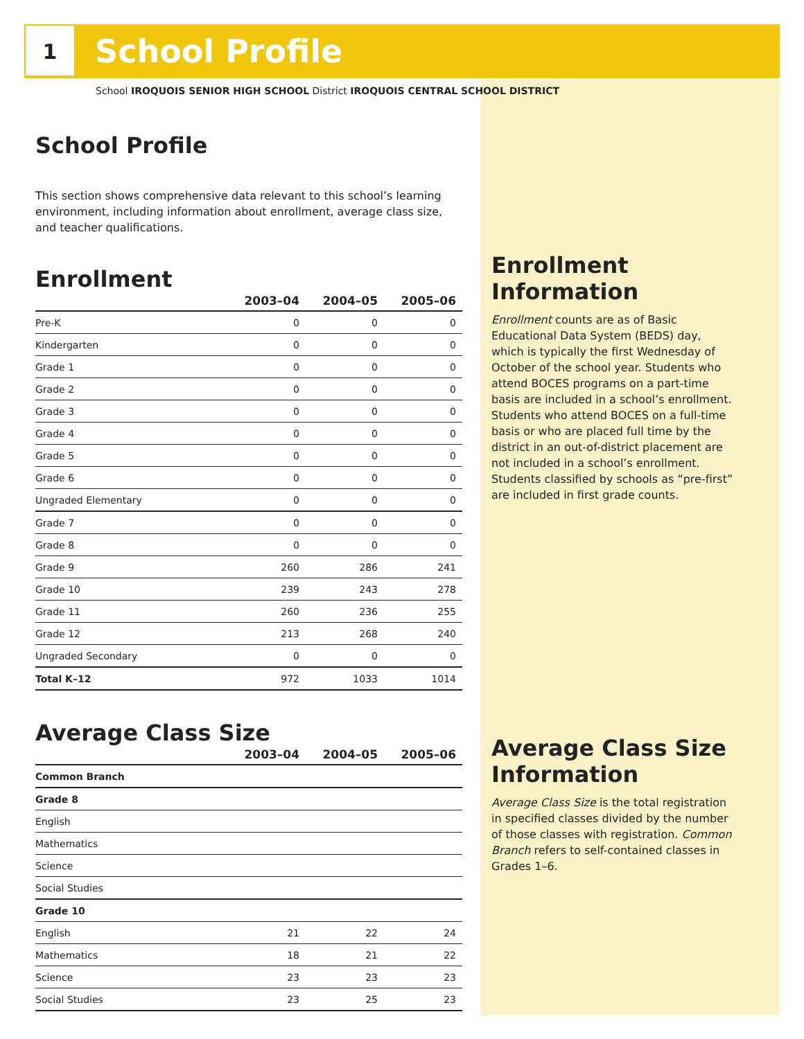1
School Profile
School IROQUOIS SENIOR HIGH SCHOOL District IROQUOIS CENTRAL SCHOOL DISTRICT
School Profile
This section shows comprehensive data relevant to this school’s learning environment, including information about enrollment, average class size, and teacher qualifications.
Enrollment
| | 2003–04 | 2004–05 | 2005–06 |
| --- | --- | --- | --- |
| Pre-K | 0 | 0 | 0 |
| Kindergarten | 0 | 0 | 0 |
| Grade 1 | 0 | 0 | 0 |
| Grade 2 | 0 | 0 | 0 |
| Grade 3 | 0 | 0 | 0 |
| Grade 4 | 0 | 0 | 0 |
| Grade 5 | 0 | 0 | 0 |
| Grade 6 | 0 | 0 | 0 |
| Ungraded Elementary | 0 | 0 | 0 |
| Grade 7 | 0 | 0 | 0 |
| Grade 8 | 0 | 0 | 0 |
| Grade 9 | 260 | 286 | 241 |
| Grade 10 | 239 | 243 | 278 |
| Grade 11 | 260 | 236 | 255 |
| Grade 12 | 213 | 268 | 240 |
| Ungraded Secondary | 0 | 0 | 0 |
| Total K–12 | 972 | 1033 | 1014 |
Average Class Size
| | 2003–04 | 2004–05 | 2005–06 |
| --- | --- | --- | --- |
| Common Branch | | | |
| Grade 8 | | | |
| English | | | |
| Mathematics | | | |
| Science | | | |
| Social Studies | | | |
| Grade 10 | | | |
| English | 21 | 22 | 24 |
| Mathematics | 18 | 21 | 22 |
| Science | 23 | 23 | 23 |
| Social Studies | 23 | 25 | 23 |
Enrollment Information
Enrollment counts are as of Basic Educational Data System (BEDS) day, which is typically the first Wednesday of October of the school year. Students who attend BOCES programs on a part-time basis are included in a school’s enrollment. Students who attend BOCES on a full-time basis or who are placed full time by the district in an out-of-district placement are not included in a school’s enrollment. Students classified by schools as “pre-first” are included in first grade counts.
Average Class Size Information
Average Class Size is the total registration in specified classes divided by the number of those classes with registration. Common Branch refers to self-contained classes in Grades 1–6.